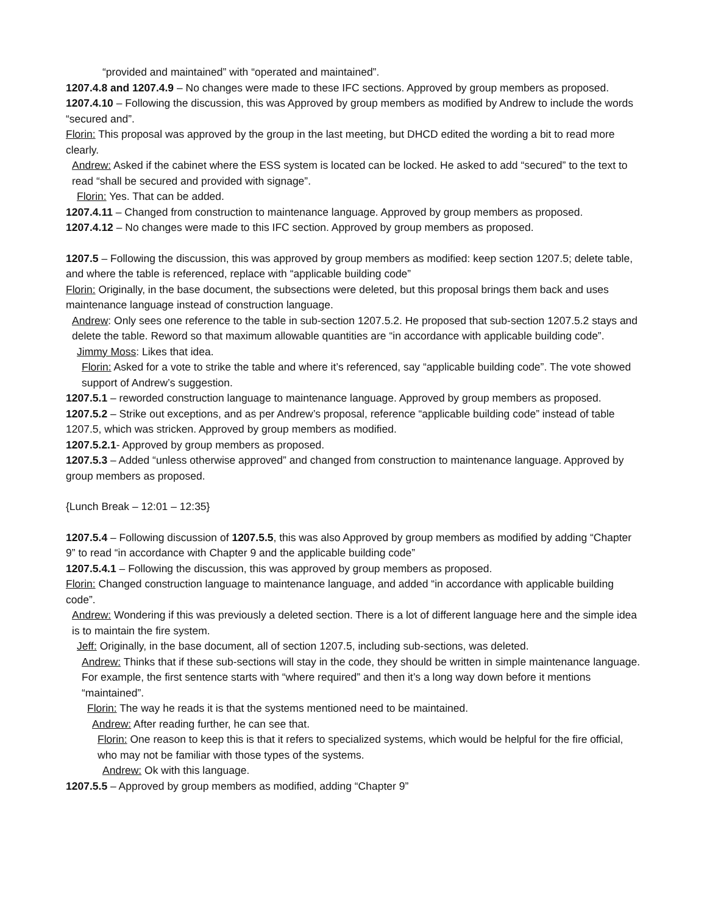“provided and maintained” with “operated and maintained”.
1207.4.8 and 1207.4.9 – No changes were made to these IFC sections. Approved by group members as proposed.
1207.4.10 – Following the discussion, this was Approved by group members as modified by Andrew to include the words “secured and”.
Florin: This proposal was approved by the group in the last meeting, but DHCD edited the wording a bit to read more clearly.
Andrew: Asked if the cabinet where the ESS system is located can be locked. He asked to add “secured” to the text to read “shall be secured and provided with signage”.
Florin: Yes. That can be added.
1207.4.11 – Changed from construction to maintenance language. Approved by group members as proposed.
1207.4.12 – No changes were made to this IFC section. Approved by group members as proposed.
1207.5 – Following the discussion, this was approved by group members as modified: keep section 1207.5; delete table, and where the table is referenced, replace with “applicable building code”
Florin: Originally, in the base document, the subsections were deleted, but this proposal brings them back and uses maintenance language instead of construction language.
Andrew: Only sees one reference to the table in sub-section 1207.5.2. He proposed that sub-section 1207.5.2 stays and delete the table. Reword so that maximum allowable quantities are “in accordance with applicable building code”.
Jimmy Moss: Likes that idea.
Florin: Asked for a vote to strike the table and where it’s referenced, say “applicable building code”. The vote showed support of Andrew’s suggestion.
1207.5.1 – reworded construction language to maintenance language. Approved by group members as proposed.
1207.5.2 – Strike out exceptions, and as per Andrew’s proposal, reference “applicable building code” instead of table 1207.5, which was stricken. Approved by group members as modified.
1207.5.2.1- Approved by group members as proposed.
1207.5.3 – Added “unless otherwise approved” and changed from construction to maintenance language. Approved by group members as proposed.
{Lunch Break – 12:01 – 12:35}
1207.5.4 – Following discussion of 1207.5.5, this was also Approved by group members as modified by adding “Chapter 9” to read “in accordance with Chapter 9 and the applicable building code”
1207.5.4.1 – Following the discussion, this was approved by group members as proposed.
Florin: Changed construction language to maintenance language, and added “in accordance with applicable building code”.
Andrew: Wondering if this was previously a deleted section. There is a lot of different language here and the simple idea is to maintain the fire system.
Jeff: Originally, in the base document, all of section 1207.5, including sub-sections, was deleted.
Andrew: Thinks that if these sub-sections will stay in the code, they should be written in simple maintenance language. For example, the first sentence starts with “where required” and then it’s a long way down before it mentions “maintained”.
Florin: The way he reads it is that the systems mentioned need to be maintained.
Andrew: After reading further, he can see that.
Florin: One reason to keep this is that it refers to specialized systems, which would be helpful for the fire official, who may not be familiar with those types of the systems.
Andrew: Ok with this language.
1207.5.5 – Approved by group members as modified, adding “Chapter 9”